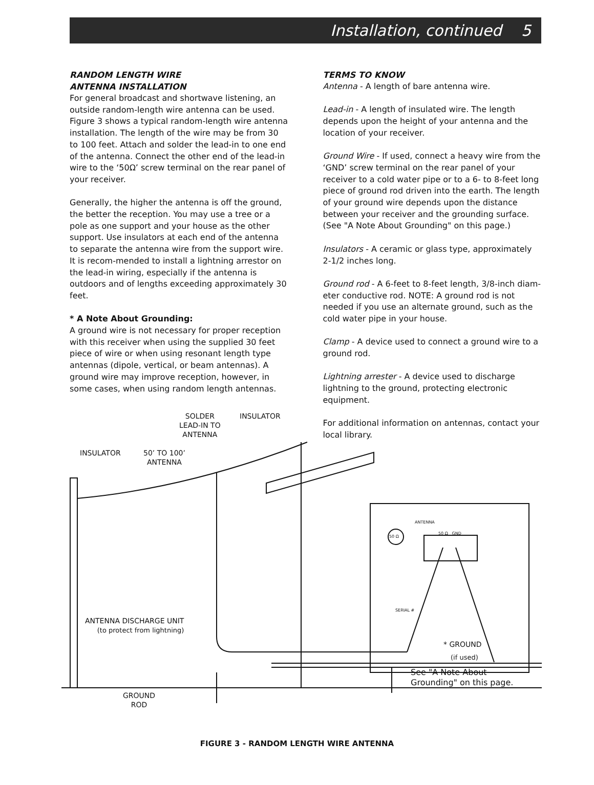Installation, continued 5
RANDOM LENGTH WIRE
ANTENNA INSTALLATION
For general broadcast and shortwave listening, an outside random-length wire antenna can be used. Figure 3 shows a typical random-length wire antenna installation. The length of the wire may be from 30 to 100 feet. Attach and solder the lead-in to one end of the antenna. Connect the other end of the lead-in wire to the ‘50Ω’ screw terminal on the rear panel of your receiver.
Generally, the higher the antenna is off the ground, the better the reception. You may use a tree or a pole as one support and your house as the other support. Use insulators at each end of the antenna to separate the antenna wire from the support wire. It is recom-mended to install a lightning arrestor on the lead-in wiring, especially if the antenna is outdoors and of lengths exceeding approximately 30 feet.
* A Note About Grounding:
A ground wire is not necessary for proper reception with this receiver when using the supplied 30 feet piece of wire or when using resonant length type antennas (dipole, vertical, or beam antennas). A ground wire may improve reception, however, in some cases, when using random length antennas.
TERMS TO KNOW
Antenna - A length of bare antenna wire.
Lead-in - A length of insulated wire. The length depends upon the height of your antenna and the location of your receiver.
Ground Wire - If used, connect a heavy wire from the ‘GND’ screw terminal on the rear panel of your receiver to a cold water pipe or to a 6- to 8-feet long piece of ground rod driven into the earth. The length of your ground wire depends upon the distance between your receiver and the grounding surface. (See "A Note About Grounding" on this page.)
Insulators - A ceramic or glass type, approximately 2-1/2 inches long.
Ground rod - A 6-feet to 8-feet length, 3/8-inch diam-eter conductive rod. NOTE: A ground rod is not needed if you use an alternate ground, such as the cold water pipe in your house.
Clamp - A device used to connect a ground wire to a ground rod.
Lightning arrester - A device used to discharge lightning to the ground, protecting electronic equipment.
For additional information on antennas, contact your local library.
SOLDER
LEAD-IN TO
ANTENNA
INSULATOR
INSULATOR
50’ TO 100’
ANTENNA
ANTENNA
50 Ω
50 Ω GND
SERIAL #
ANTENNA DISCHARGE UNIT
(to protect from lightning)
* GROUND
(if used)
See "A Note About
Grounding" on this page.
GROUND
ROD
FIGURE 3 - RANDOM LENGTH WIRE ANTENNA